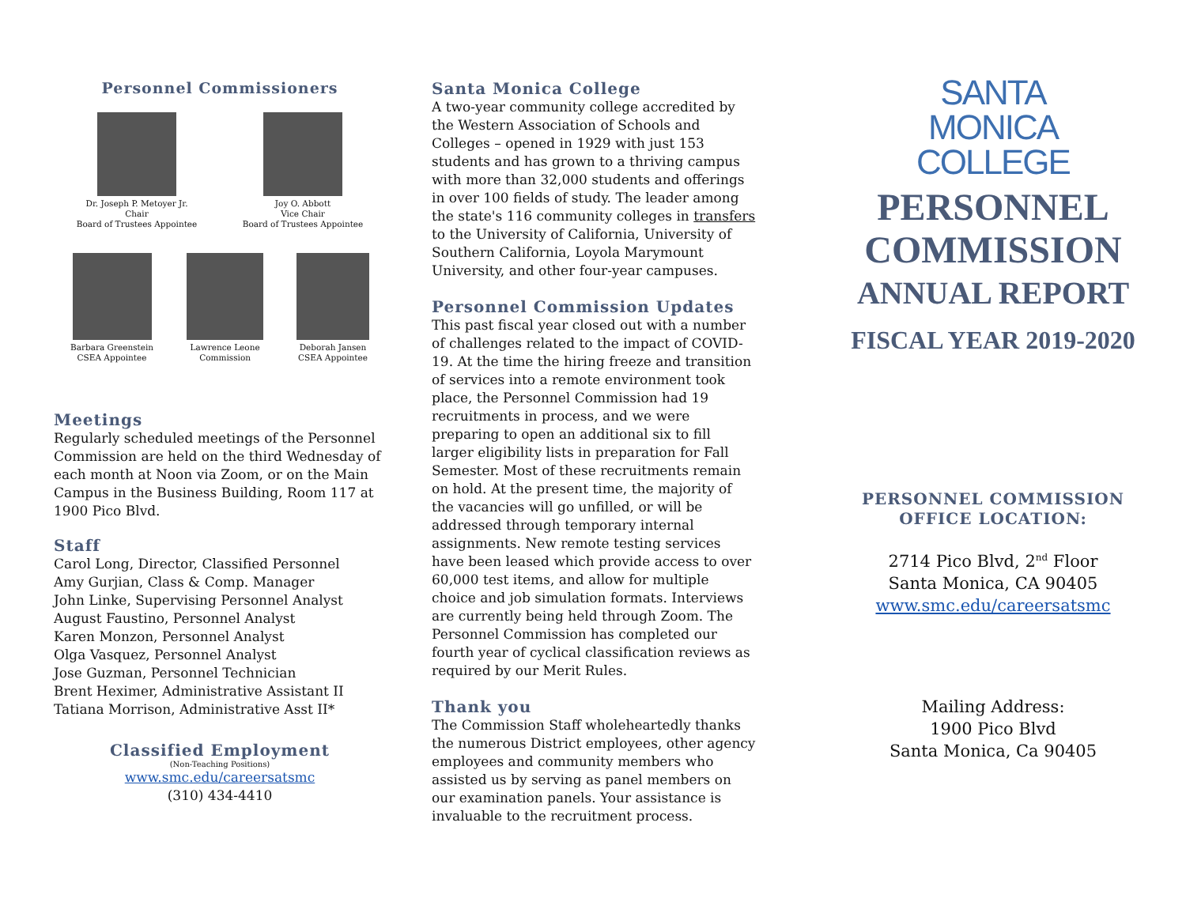Personnel Commissioners
Dr. Joseph P. Metoyer Jr.
Chair
Board of Trustees Appointee
Joy O. Abbott
Vice Chair
Board of Trustees Appointee
Barbara Greenstein
CSEA Appointee
Lawrence Leone
Commission
Deborah Jansen
CSEA Appointee
Meetings
Regularly scheduled meetings of the Personnel Commission are held on the third Wednesday of each month at Noon via Zoom, or on the Main Campus in the Business Building, Room 117 at 1900 Pico Blvd.
Staff
Carol Long, Director, Classified Personnel
Amy Gurjian, Class & Comp. Manager
John Linke, Supervising Personnel Analyst
August Faustino, Personnel Analyst
Karen Monzon, Personnel Analyst
Olga Vasquez, Personnel Analyst
Jose Guzman, Personnel Technician
Brent Heximer, Administrative Assistant II
Tatiana Morrison, Administrative Asst II*
Classified Employment
(Non-Teaching Positions)
www.smc.edu/careersatsmc
(310) 434-4410
Santa Monica College
A two-year community college accredited by the Western Association of Schools and Colleges – opened in 1929 with just 153 students and has grown to a thriving campus with more than 32,000 students and offerings in over 100 fields of study. The leader among the state's 116 community colleges in transfers to the University of California, University of Southern California, Loyola Marymount University, and other four-year campuses.
Personnel Commission Updates
This past fiscal year closed out with a number of challenges related to the impact of COVID-19. At the time the hiring freeze and transition of services into a remote environment took place, the Personnel Commission had 19 recruitments in process, and we were preparing to open an additional six to fill larger eligibility lists in preparation for Fall Semester. Most of these recruitments remain on hold. At the present time, the majority of the vacancies will go unfilled, or will be addressed through temporary internal assignments. New remote testing services have been leased which provide access to over 60,000 test items, and allow for multiple choice and job simulation formats. Interviews are currently being held through Zoom. The Personnel Commission has completed our fourth year of cyclical classification reviews as required by our Merit Rules.
Thank you
The Commission Staff wholeheartedly thanks the numerous District employees, other agency employees and community members who assisted us by serving as panel members on our examination panels. Your assistance is invaluable to the recruitment process.
SANTA
MONICA
COLLEGE
PERSONNEL
COMMISSION
ANNUAL REPORT
FISCAL YEAR 2019-2020
PERSONNEL COMMISSION
OFFICE LOCATION:
2714 Pico Blvd, 2<sup>nd</sup> Floor
Santa Monica, CA 90405
www.smc.edu/careersatsmc
Mailing Address:
1900 Pico Blvd
Santa Monica, Ca 90405